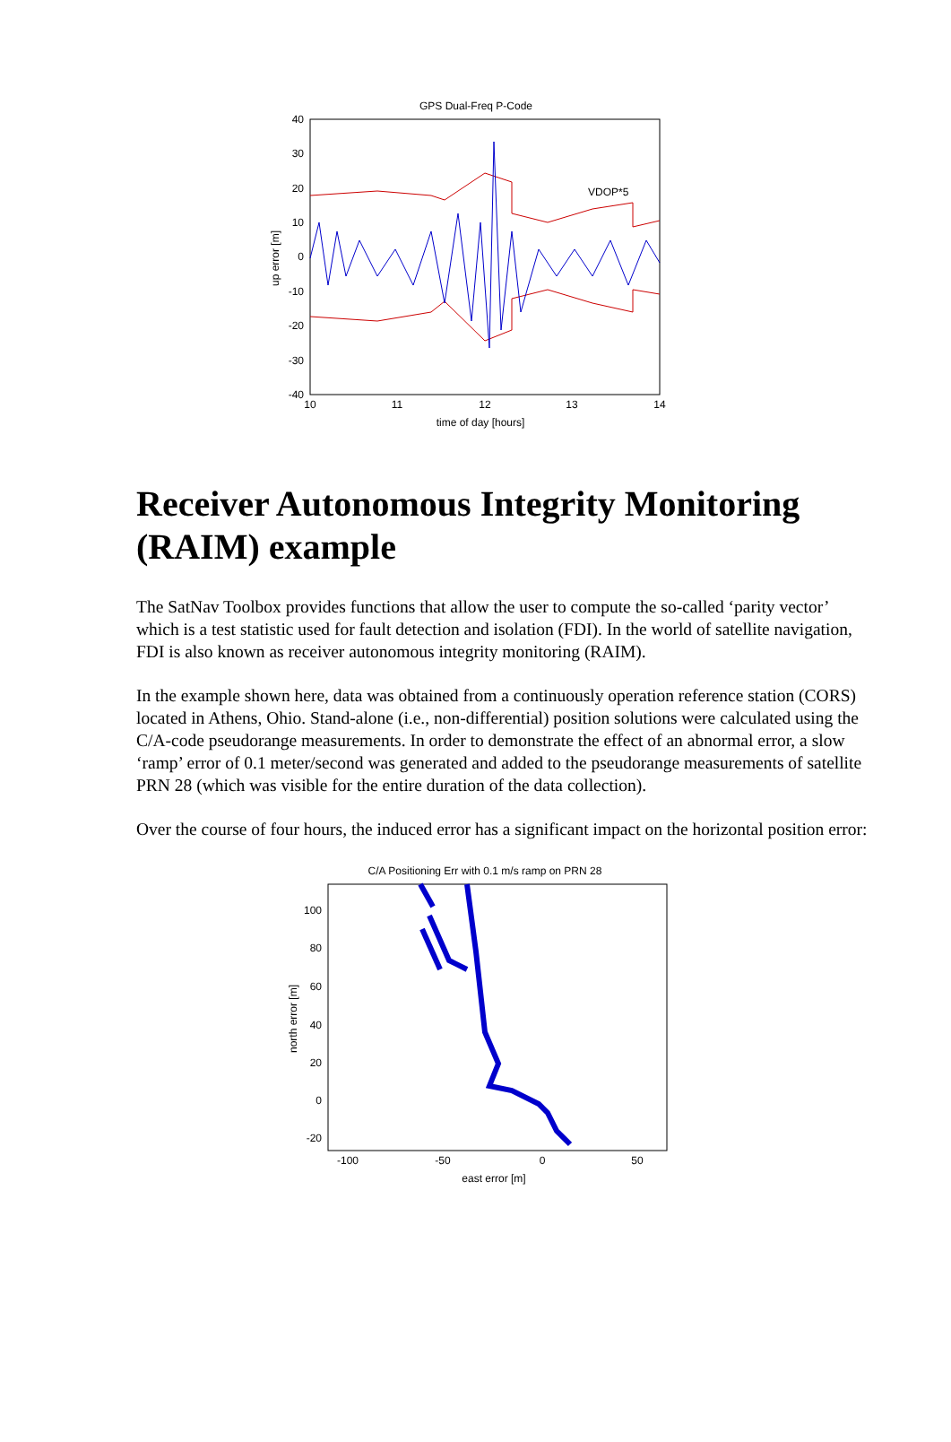GPS Dual-Freq P-Code
40
30
20
10
0
-10
-20
-30
-40
10
11
12
13
14
time of day [hours]
up error [m]
VDOP*5
Receiver Autonomous Integrity Monitoring (RAIM) example
The SatNav Toolbox provides functions that allow the user to compute the so-called ‘parity vector’ which is a test statistic used for fault detection and isolation (FDI). In the world of satellite navigation, FDI is also known as receiver autonomous integrity monitoring (RAIM).
In the example shown here, data was obtained from a continuously operation reference station (CORS) located in Athens, Ohio. Stand-alone (i.e., non-differential) position solutions were calculated using the C/A-code pseudorange measurements. In order to demonstrate the effect of an abnormal error, a slow ‘ramp’ error of 0.1 meter/second was generated and added to the pseudorange measurements of satellite PRN 28 (which was visible for the entire duration of the data collection).
Over the course of four hours, the induced error has a significant impact on the horizontal position error:
C/A Positioning Err with 0.1 m/s ramp on PRN 28
100
80
60
40
20
0
-20
-100
-50
0
50
east error [m]
north error [m]